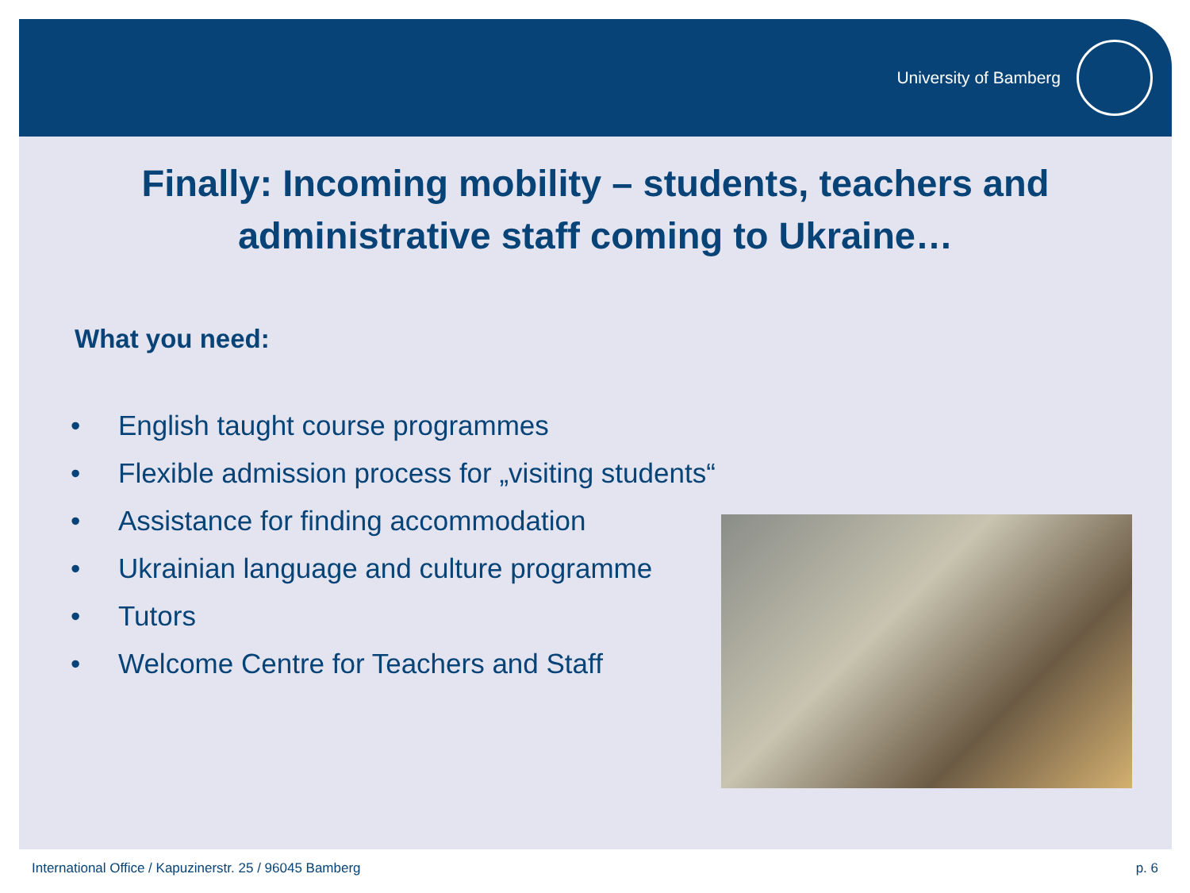University of Bamberg
Finally: Incoming mobility – students, teachers and
administrative staff coming to Ukraine…
What you need:
• English taught course programmes
• Flexible admission process for „visiting students“
• Assistance for finding accommodation
• Ukrainian language and culture programme
• Tutors
• Welcome Centre for Teachers and Staff
International Office / Kapuzinerstr. 25 / 96045 Bamberg p. 6